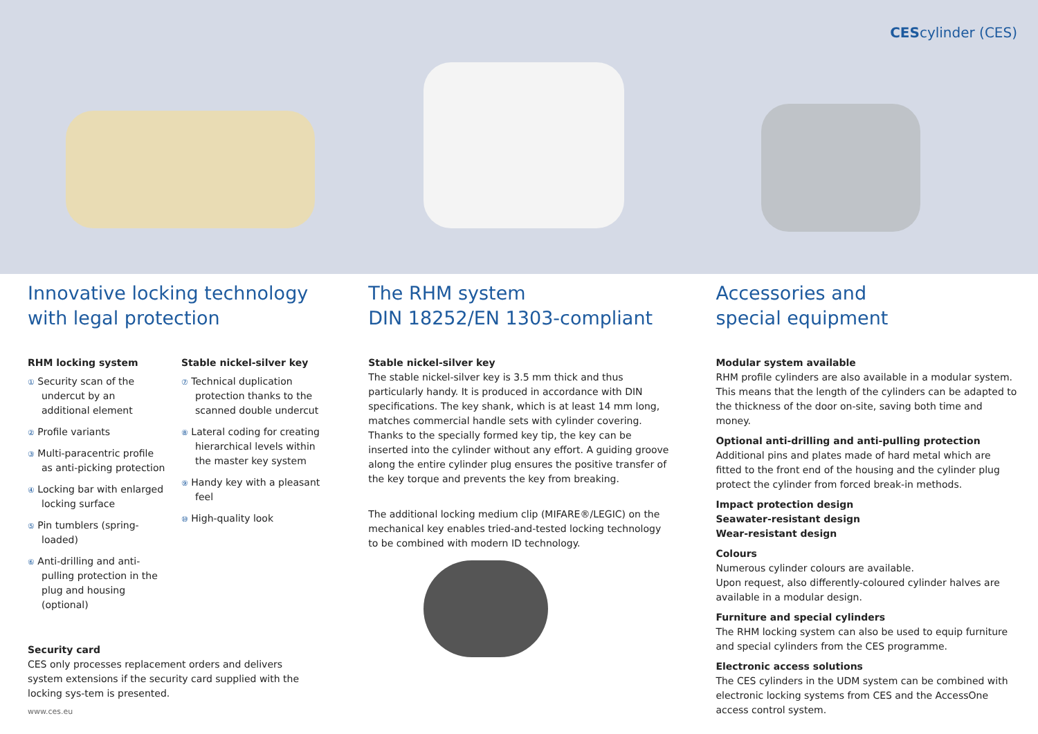CEScylinder (CES)
Innovative locking technology
with legal protection
RHM locking system
① Security scan of the undercut by an additional element
② Profile variants
③ Multi-paracentric profile as anti-picking protection
④ Locking bar with enlarged locking surface
⑤ Pin tumblers (spring-loaded)
⑥ Anti-drilling and anti-pulling protection in the plug and housing (optional)
Stable nickel-silver key
⑦ Technical duplication protection thanks to the scanned double undercut
⑧ Lateral coding for creating hierarchical levels within the master key system
⑨ Handy key with a pleasant feel
⑩ High-quality look
Security card
CES only processes replacement orders and delivers system extensions if the security card supplied with the locking sys-tem is presented.
www.ces.eu
The RHM system
DIN 18252/EN 1303-compliant
Stable nickel-silver key
The stable nickel-silver key is 3.5 mm thick and thus particularly handy. It is produced in accordance with DIN specifications. The key shank, which is at least 14 mm long, matches commercial handle sets with cylinder covering. Thanks to the specially formed key tip, the key can be inserted into the cylinder without any effort. A guiding groove along the entire cylinder plug ensures the positive transfer of the key torque and prevents the key from breaking.
The additional locking medium clip (MIFARE®/LEGIC) on the mechanical key enables tried-and-tested locking technology to be combined with modern ID technology.
Accessories and
special equipment
Modular system available
RHM profile cylinders are also available in a modular system. This means that the length of the cylinders can be adapted to the thickness of the door on-site, saving both time and money.
Optional anti-drilling and anti-pulling protection
Additional pins and plates made of hard metal which are fitted to the front end of the housing and the cylinder plug protect the cylinder from forced break-in methods.
Impact protection design
Seawater-resistant design
Wear-resistant design
Colours
Numerous cylinder colours are available.
Upon request, also differently-coloured cylinder halves are available in a modular design.
Furniture and special cylinders
The RHM locking system can also be used to equip furniture and special cylinders from the CES programme.
Electronic access solutions
The CES cylinders in the UDM system can be combined with electronic locking systems from CES and the AccessOne access control system.